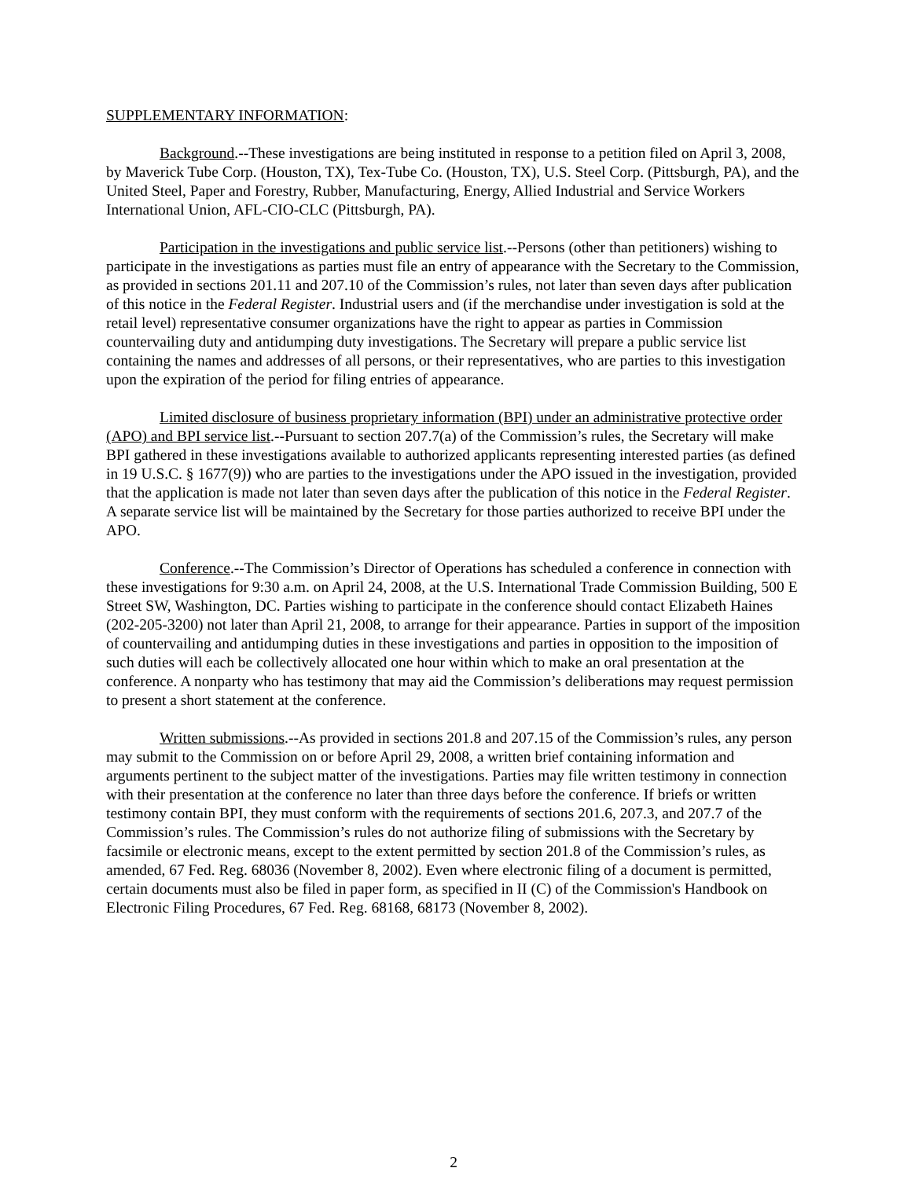SUPPLEMENTARY INFORMATION:
Background.--These investigations are being instituted in response to a petition filed on April 3, 2008, by Maverick Tube Corp. (Houston, TX), Tex-Tube Co. (Houston, TX), U.S. Steel Corp. (Pittsburgh, PA), and the United Steel, Paper and Forestry, Rubber, Manufacturing, Energy, Allied Industrial and Service Workers International Union, AFL-CIO-CLC (Pittsburgh, PA).
Participation in the investigations and public service list.--Persons (other than petitioners) wishing to participate in the investigations as parties must file an entry of appearance with the Secretary to the Commission, as provided in sections 201.11 and 207.10 of the Commission’s rules, not later than seven days after publication of this notice in the Federal Register. Industrial users and (if the merchandise under investigation is sold at the retail level) representative consumer organizations have the right to appear as parties in Commission countervailing duty and antidumping duty investigations. The Secretary will prepare a public service list containing the names and addresses of all persons, or their representatives, who are parties to this investigation upon the expiration of the period for filing entries of appearance.
Limited disclosure of business proprietary information (BPI) under an administrative protective order (APO) and BPI service list.--Pursuant to section 207.7(a) of the Commission’s rules, the Secretary will make BPI gathered in these investigations available to authorized applicants representing interested parties (as defined in 19 U.S.C. § 1677(9)) who are parties to the investigations under the APO issued in the investigation, provided that the application is made not later than seven days after the publication of this notice in the Federal Register. A separate service list will be maintained by the Secretary for those parties authorized to receive BPI under the APO.
Conference.--The Commission’s Director of Operations has scheduled a conference in connection with these investigations for 9:30 a.m. on April 24, 2008, at the U.S. International Trade Commission Building, 500 E Street SW, Washington, DC. Parties wishing to participate in the conference should contact Elizabeth Haines (202-205-3200) not later than April 21, 2008, to arrange for their appearance. Parties in support of the imposition of countervailing and antidumping duties in these investigations and parties in opposition to the imposition of such duties will each be collectively allocated one hour within which to make an oral presentation at the conference. A nonparty who has testimony that may aid the Commission’s deliberations may request permission to present a short statement at the conference.
Written submissions.--As provided in sections 201.8 and 207.15 of the Commission’s rules, any person may submit to the Commission on or before April 29, 2008, a written brief containing information and arguments pertinent to the subject matter of the investigations. Parties may file written testimony in connection with their presentation at the conference no later than three days before the conference. If briefs or written testimony contain BPI, they must conform with the requirements of sections 201.6, 207.3, and 207.7 of the Commission’s rules. The Commission’s rules do not authorize filing of submissions with the Secretary by facsimile or electronic means, except to the extent permitted by section 201.8 of the Commission’s rules, as amended, 67 Fed. Reg. 68036 (November 8, 2002). Even where electronic filing of a document is permitted, certain documents must also be filed in paper form, as specified in II (C) of the Commission's Handbook on Electronic Filing Procedures, 67 Fed. Reg. 68168, 68173 (November 8, 2002).
2